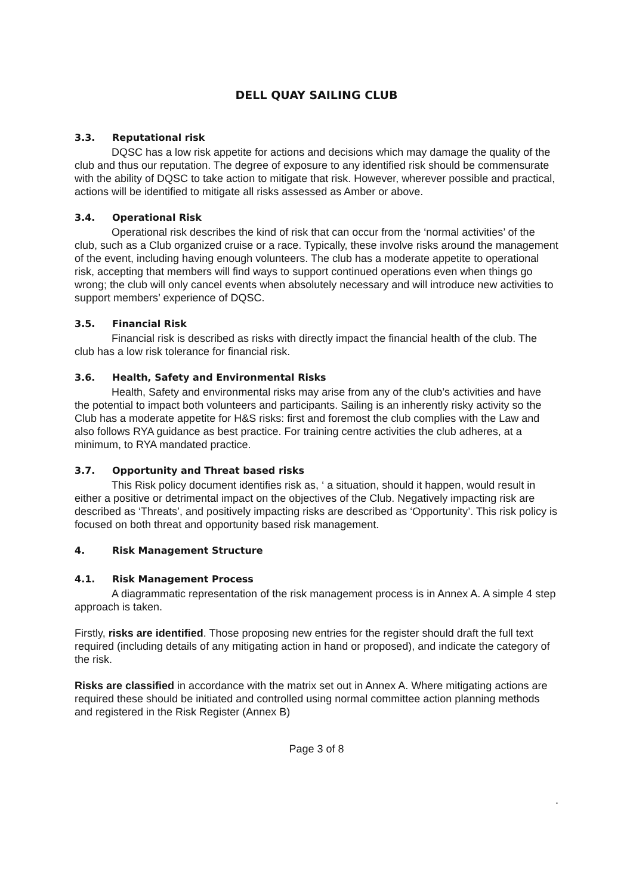DELL QUAY SAILING CLUB
3.3. Reputational risk
DQSC has a low risk appetite for actions and decisions which may damage the quality of the club and thus our reputation. The degree of exposure to any identified risk should be commensurate with the ability of DQSC to take action to mitigate that risk. However, wherever possible and practical, actions will be identified to mitigate all risks assessed as Amber or above.
3.4. Operational Risk
Operational risk describes the kind of risk that can occur from the ‘normal activities’ of the club, such as a Club organized cruise or a race. Typically, these involve risks around the management of the event, including having enough volunteers. The club has a moderate appetite to operational risk, accepting that members will find ways to support continued operations even when things go wrong; the club will only cancel events when absolutely necessary and will introduce new activities to support members’ experience of DQSC.
3.5. Financial Risk
Financial risk is described as risks with directly impact the financial health of the club. The club has a low risk tolerance for financial risk.
3.6. Health, Safety and Environmental Risks
Health, Safety and environmental risks may arise from any of the club’s activities and have the potential to impact both volunteers and participants. Sailing is an inherently risky activity so the Club has a moderate appetite for H&S risks: first and foremost the club complies with the Law and also follows RYA guidance as best practice. For training centre activities the club adheres, at a minimum, to RYA mandated practice.
3.7. Opportunity and Threat based risks
This Risk policy document identifies risk as, ‘ a situation, should it happen, would result in either a positive or detrimental impact on the objectives of the Club. Negatively impacting risk are described as ‘Threats’, and positively impacting risks are described as ‘Opportunity’. This risk policy is focused on both threat and opportunity based risk management.
4. Risk Management Structure
4.1. Risk Management Process
A diagrammatic representation of the risk management process is in Annex A. A simple 4 step approach is taken.
Firstly, risks are identified. Those proposing new entries for the register should draft the full text required (including details of any mitigating action in hand or proposed), and indicate the category of the risk.
Risks are classified in accordance with the matrix set out in Annex A. Where mitigating actions are required these should be initiated and controlled using normal committee action planning methods and registered in the Risk Register (Annex B)
Page 3 of 8
.